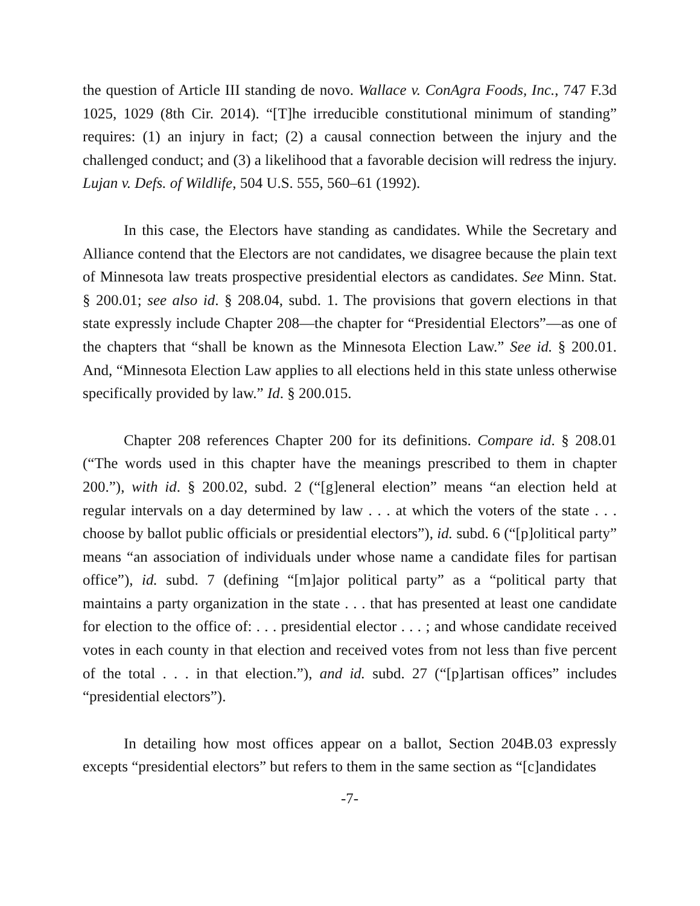the question of Article III standing de novo. Wallace v. ConAgra Foods, Inc., 747 F.3d 1025, 1029 (8th Cir. 2014). “[T]he irreducible constitutional minimum of standing” requires: (1) an injury in fact; (2) a causal connection between the injury and the challenged conduct; and (3) a likelihood that a favorable decision will redress the injury. Lujan v. Defs. of Wildlife, 504 U.S. 555, 560–61 (1992).
In this case, the Electors have standing as candidates. While the Secretary and Alliance contend that the Electors are not candidates, we disagree because the plain text of Minnesota law treats prospective presidential electors as candidates. See Minn. Stat. § 200.01; see also id. § 208.04, subd. 1. The provisions that govern elections in that state expressly include Chapter 208—the chapter for “Presidential Electors”—as one of the chapters that “shall be known as the Minnesota Election Law.” See id. § 200.01. And, “Minnesota Election Law applies to all elections held in this state unless otherwise specifically provided by law.” Id. § 200.015.
Chapter 208 references Chapter 200 for its definitions. Compare id. § 208.01 (“The words used in this chapter have the meanings prescribed to them in chapter 200.”), with id. § 200.02, subd. 2 (“[g]eneral election” means “an election held at regular intervals on a day determined by law . . . at which the voters of the state . . . choose by ballot public officials or presidential electors”), id. subd. 6 (“[p]olitical party” means “an association of individuals under whose name a candidate files for partisan office”), id. subd. 7 (defining “[m]ajor political party” as a “political party that maintains a party organization in the state . . . that has presented at least one candidate for election to the office of: . . . presidential elector . . . ; and whose candidate received votes in each county in that election and received votes from not less than five percent of the total . . . in that election.”), and id. subd. 27 (“[p]artisan offices” includes “presidential electors”).
In detailing how most offices appear on a ballot, Section 204B.03 expressly excepts “presidential electors” but refers to them in the same section as “[c]andidates
-7-